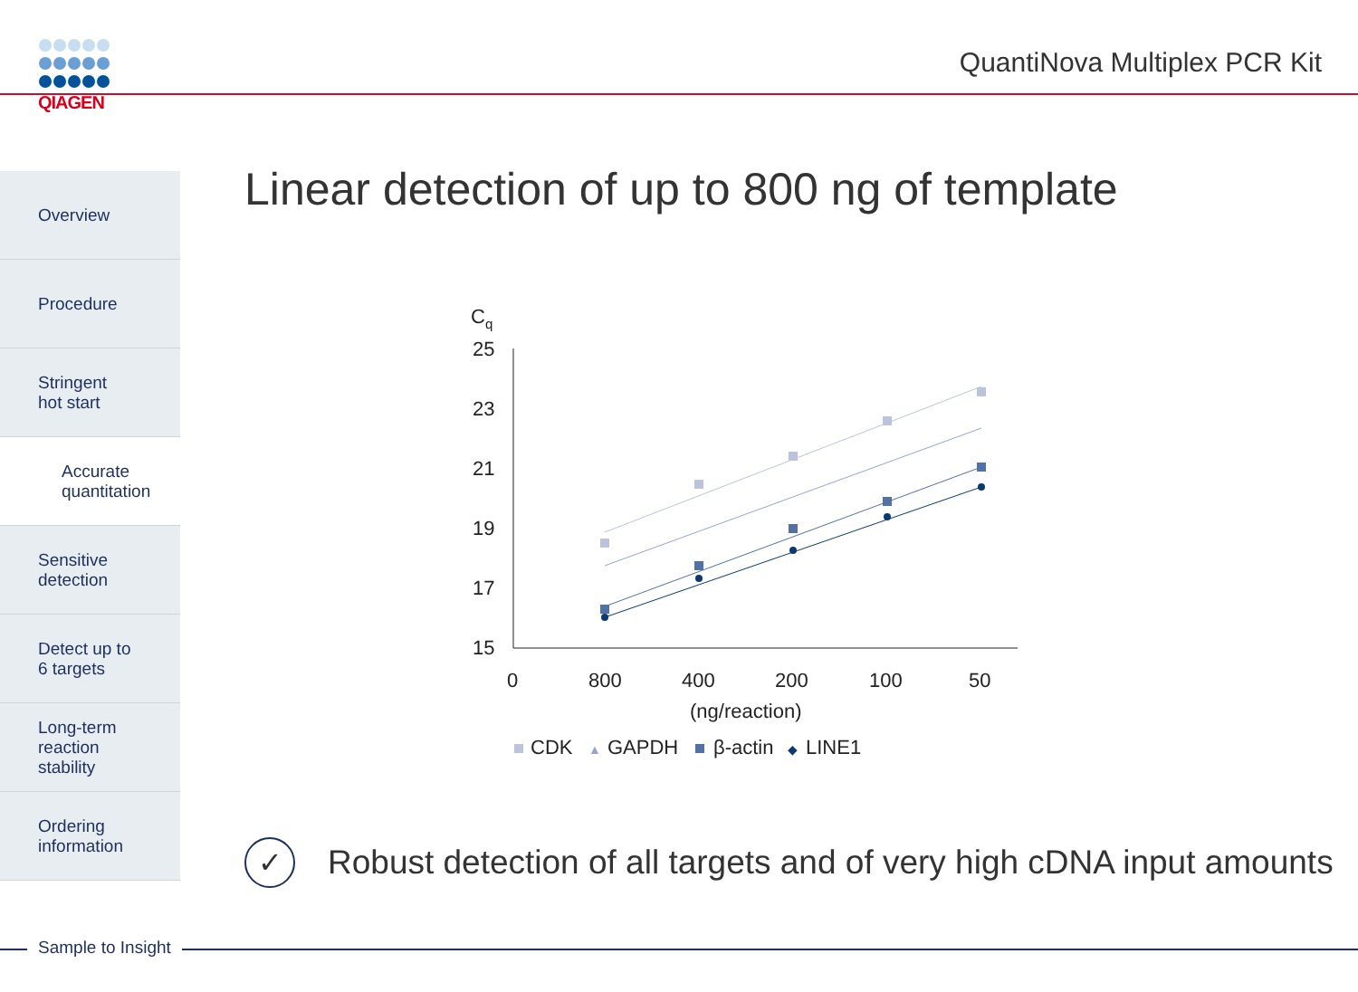QIAGEN
QuantiNova Multiplex PCR Kit
Linear detection of up to 800 ng of template
Overview
Procedure
Stringent
hot start
Accurate
quantitation
Sensitive
detection
Detect up to
6 targets
Long-term
reaction
stability
Ordering
information
Cq
25
23
21
19
17
15
0
800
400
200
100
50
(ng/reaction)
CDK
▲
GAPDH
β-actin
◆
LINE1
✓ Robust detection of all targets and of very high cDNA input amounts
Sample to Insight